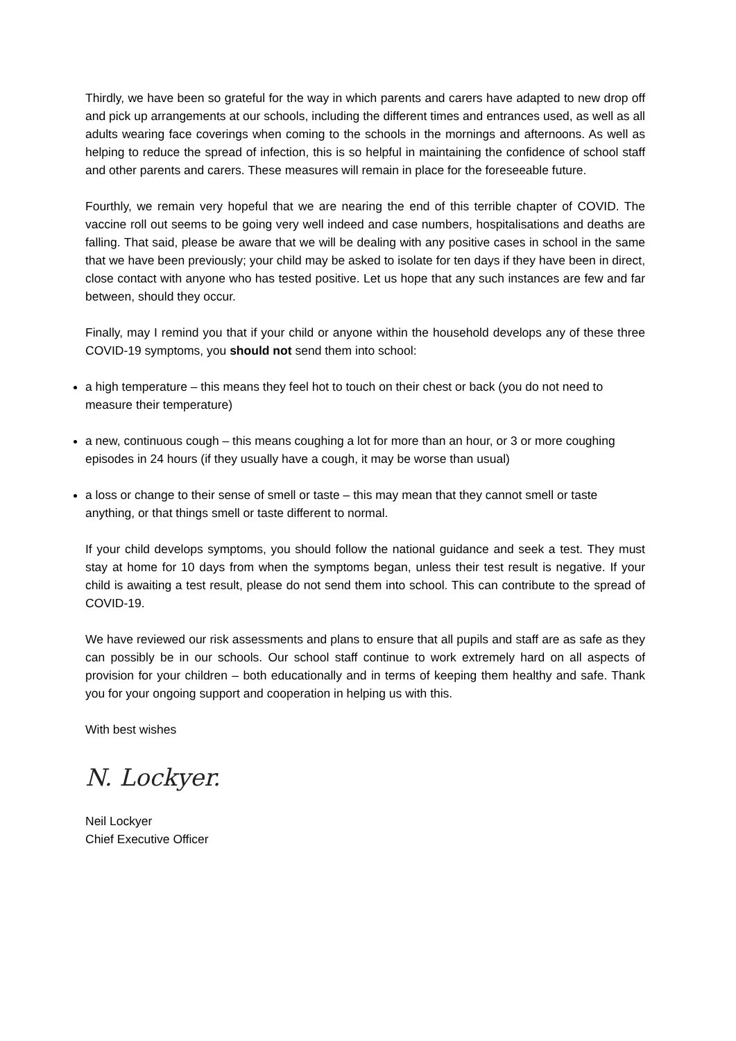Thirdly, we have been so grateful for the way in which parents and carers have adapted to new drop off and pick up arrangements at our schools, including the different times and entrances used, as well as all adults wearing face coverings when coming to the schools in the mornings and afternoons. As well as helping to reduce the spread of infection, this is so helpful in maintaining the confidence of school staff and other parents and carers. These measures will remain in place for the foreseeable future.
Fourthly, we remain very hopeful that we are nearing the end of this terrible chapter of COVID. The vaccine roll out seems to be going very well indeed and case numbers, hospitalisations and deaths are falling. That said, please be aware that we will be dealing with any positive cases in school in the same that we have been previously; your child may be asked to isolate for ten days if they have been in direct, close contact with anyone who has tested positive. Let us hope that any such instances are few and far between, should they occur.
Finally, may I remind you that if your child or anyone within the household develops any of these three COVID-19 symptoms, you should not send them into school:
a high temperature – this means they feel hot to touch on their chest or back (you do not need to measure their temperature)
a new, continuous cough – this means coughing a lot for more than an hour, or 3 or more coughing episodes in 24 hours (if they usually have a cough, it may be worse than usual)
a loss or change to their sense of smell or taste – this may mean that they cannot smell or taste anything, or that things smell or taste different to normal.
If your child develops symptoms, you should follow the national guidance and seek a test. They must stay at home for 10 days from when the symptoms began, unless their test result is negative. If your child is awaiting a test result, please do not send them into school. This can contribute to the spread of COVID-19.
We have reviewed our risk assessments and plans to ensure that all pupils and staff are as safe as they can possibly be in our schools. Our school staff continue to work extremely hard on all aspects of provision for your children – both educationally and in terms of keeping them healthy and safe. Thank you for your ongoing support and cooperation in helping us with this.
With best wishes
N. Lockyer.
Neil Lockyer
Chief Executive Officer